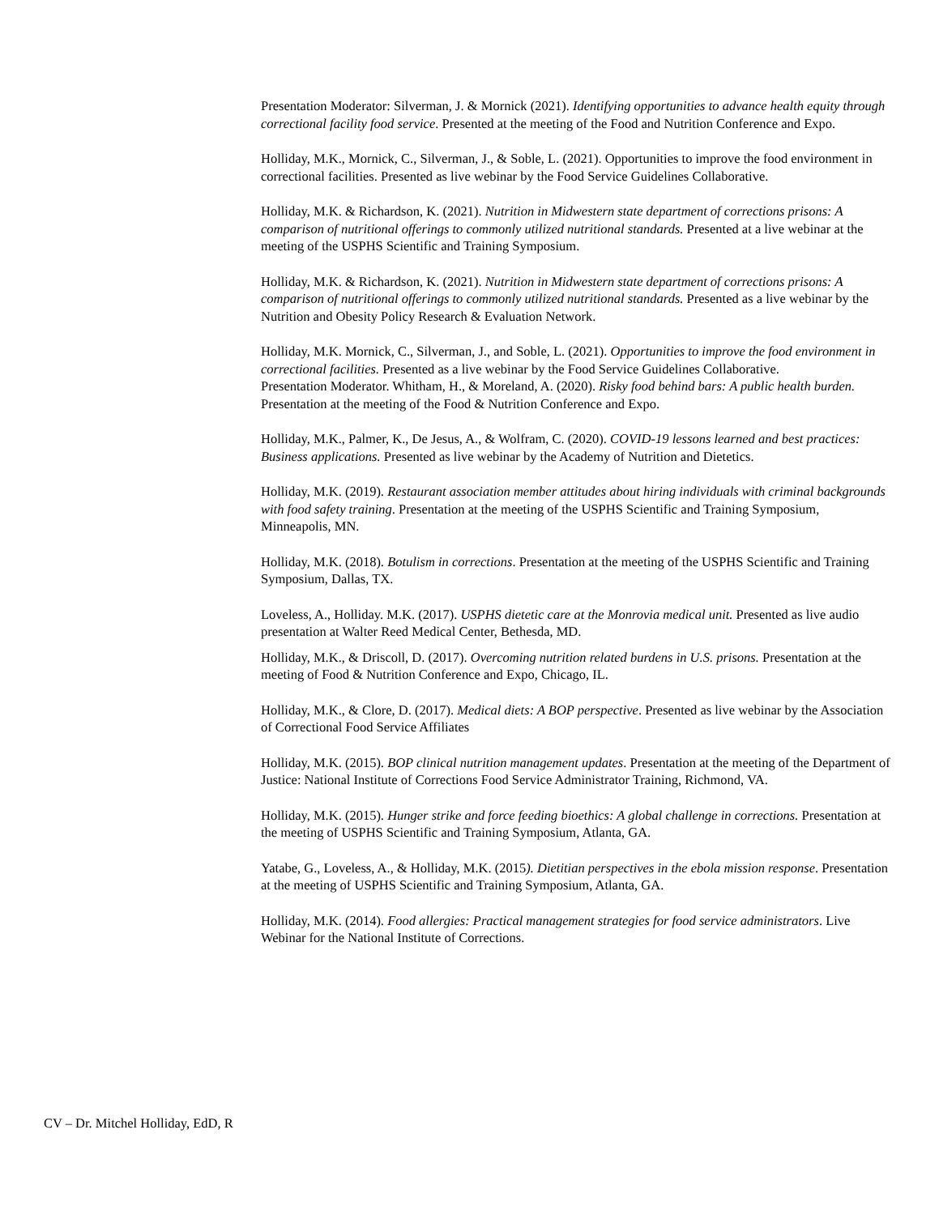Presentation Moderator: Silverman, J. & Mornick (2021). Identifying opportunities to advance health equity through correctional facility food service. Presented at the meeting of the Food and Nutrition Conference and Expo.
Holliday, M.K., Mornick, C., Silverman, J., & Soble, L. (2021). Opportunities to improve the food environment in correctional facilities. Presented as live webinar by the Food Service Guidelines Collaborative.
Holliday, M.K. & Richardson, K. (2021). Nutrition in Midwestern state department of corrections prisons: A comparison of nutritional offerings to commonly utilized nutritional standards. Presented at a live webinar at the meeting of the USPHS Scientific and Training Symposium.
Holliday, M.K. & Richardson, K. (2021). Nutrition in Midwestern state department of corrections prisons: A comparison of nutritional offerings to commonly utilized nutritional standards. Presented as a live webinar by the Nutrition and Obesity Policy Research & Evaluation Network.
Holliday, M.K. Mornick, C., Silverman, J., and Soble, L. (2021). Opportunities to improve the food environment in correctional facilities. Presented as a live webinar by the Food Service Guidelines Collaborative.
Presentation Moderator. Whitham, H., & Moreland, A. (2020). Risky food behind bars: A public health burden. Presentation at the meeting of the Food & Nutrition Conference and Expo.
Holliday, M.K., Palmer, K., De Jesus, A., & Wolfram, C. (2020). COVID-19 lessons learned and best practices: Business applications. Presented as live webinar by the Academy of Nutrition and Dietetics.
Holliday, M.K. (2019). Restaurant association member attitudes about hiring individuals with criminal backgrounds with food safety training. Presentation at the meeting of the USPHS Scientific and Training Symposium, Minneapolis, MN.
Holliday, M.K. (2018). Botulism in corrections. Presentation at the meeting of the USPHS Scientific and Training Symposium, Dallas, TX.
Loveless, A., Holliday. M.K. (2017). USPHS dietetic care at the Monrovia medical unit. Presented as live audio presentation at Walter Reed Medical Center, Bethesda, MD.
Holliday, M.K., & Driscoll, D. (2017). Overcoming nutrition related burdens in U.S. prisons. Presentation at the meeting of Food & Nutrition Conference and Expo, Chicago, IL.
Holliday, M.K., & Clore, D. (2017). Medical diets: A BOP perspective. Presented as live webinar by the Association of Correctional Food Service Affiliates
Holliday, M.K. (2015). BOP clinical nutrition management updates. Presentation at the meeting of the Department of Justice: National Institute of Corrections Food Service Administrator Training, Richmond, VA.
Holliday, M.K. (2015). Hunger strike and force feeding bioethics: A global challenge in corrections. Presentation at the meeting of USPHS Scientific and Training Symposium, Atlanta, GA.
Yatabe, G., Loveless, A., & Holliday, M.K. (2015). Dietitian perspectives in the ebola mission response. Presentation at the meeting of USPHS Scientific and Training Symposium, Atlanta, GA.
Holliday, M.K. (2014). Food allergies: Practical management strategies for food service administrators. Live Webinar for the National Institute of Corrections.
CV – Dr. Mitchel Holliday, EdD, R